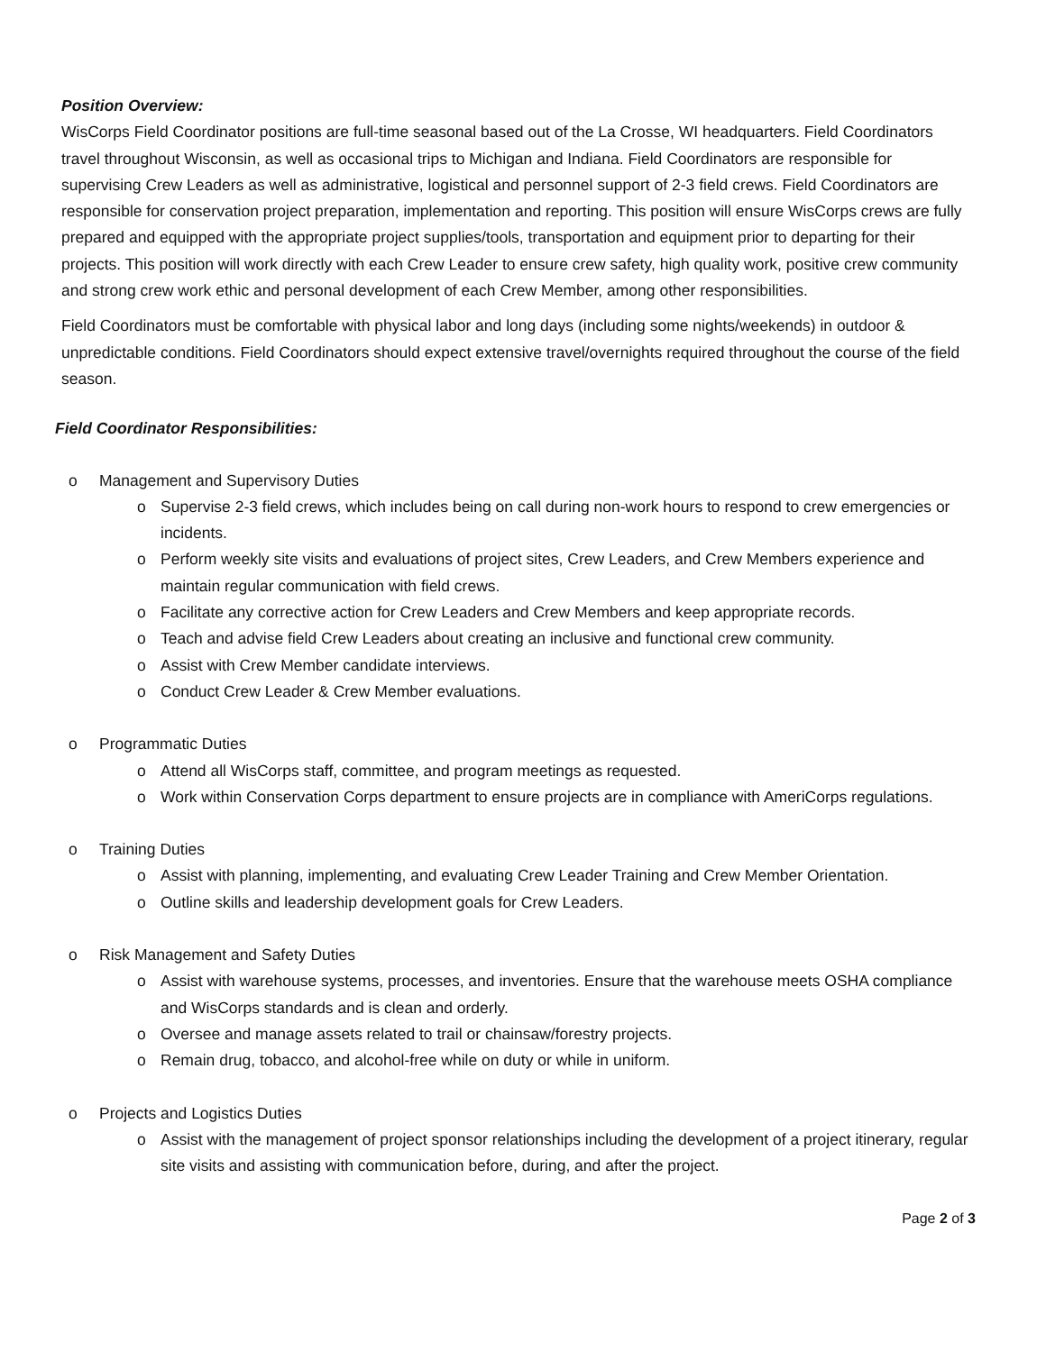Position Overview:
WisCorps Field Coordinator positions are full-time seasonal based out of the La Crosse, WI headquarters. Field Coordinators travel throughout Wisconsin, as well as occasional trips to Michigan and Indiana. Field Coordinators are responsible for supervising Crew Leaders as well as administrative, logistical and personnel support of 2-3 field crews. Field Coordinators are responsible for conservation project preparation, implementation and reporting. This position will ensure WisCorps crews are fully prepared and equipped with the appropriate project supplies/tools, transportation and equipment prior to departing for their projects. This position will work directly with each Crew Leader to ensure crew safety, high quality work, positive crew community and strong crew work ethic and personal development of each Crew Member, among other responsibilities.
Field Coordinators must be comfortable with physical labor and long days (including some nights/weekends) in outdoor & unpredictable conditions. Field Coordinators should expect extensive travel/overnights required throughout the course of the field season.
Field Coordinator Responsibilities:
o Management and Supervisory Duties
o Supervise 2-3 field crews, which includes being on call during non-work hours to respond to crew emergencies or incidents.
o Perform weekly site visits and evaluations of project sites, Crew Leaders, and Crew Members experience and maintain regular communication with field crews.
o Facilitate any corrective action for Crew Leaders and Crew Members and keep appropriate records.
o Teach and advise field Crew Leaders about creating an inclusive and functional crew community.
o Assist with Crew Member candidate interviews.
o Conduct Crew Leader & Crew Member evaluations.
o Programmatic Duties
o Attend all WisCorps staff, committee, and program meetings as requested.
o Work within Conservation Corps department to ensure projects are in compliance with AmeriCorps regulations.
o Training Duties
o Assist with planning, implementing, and evaluating Crew Leader Training and Crew Member Orientation.
o Outline skills and leadership development goals for Crew Leaders.
o Risk Management and Safety Duties
o Assist with warehouse systems, processes, and inventories. Ensure that the warehouse meets OSHA compliance and WisCorps standards and is clean and orderly.
o Oversee and manage assets related to trail or chainsaw/forestry projects.
o Remain drug, tobacco, and alcohol-free while on duty or while in uniform.
o Projects and Logistics Duties
o Assist with the management of project sponsor relationships including the development of a project itinerary, regular site visits and assisting with communication before, during, and after the project.
Page 2 of 3